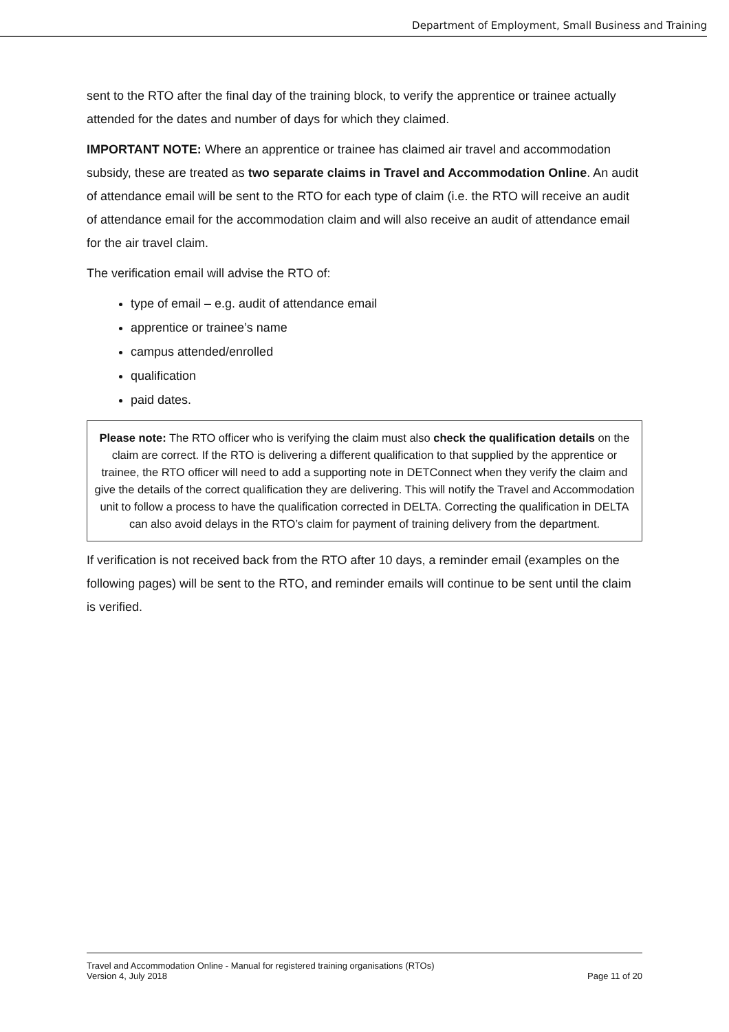Department of Employment, Small Business and Training
sent to the RTO after the final day of the training block, to verify the apprentice or trainee actually attended for the dates and number of days for which they claimed.
IMPORTANT NOTE: Where an apprentice or trainee has claimed air travel and accommodation subsidy, these are treated as two separate claims in Travel and Accommodation Online. An audit of attendance email will be sent to the RTO for each type of claim (i.e. the RTO will receive an audit of attendance email for the accommodation claim and will also receive an audit of attendance email for the air travel claim.
The verification email will advise the RTO of:
type of email – e.g. audit of attendance email
apprentice or trainee’s name
campus attended/enrolled
qualification
paid dates.
Please note: The RTO officer who is verifying the claim must also check the qualification details on the claim are correct. If the RTO is delivering a different qualification to that supplied by the apprentice or trainee, the RTO officer will need to add a supporting note in DETConnect when they verify the claim and give the details of the correct qualification they are delivering. This will notify the Travel and Accommodation unit to follow a process to have the qualification corrected in DELTA. Correcting the qualification in DELTA can also avoid delays in the RTO’s claim for payment of training delivery from the department.
If verification is not received back from the RTO after 10 days, a reminder email (examples on the following pages) will be sent to the RTO, and reminder emails will continue to be sent until the claim is verified.
Travel and Accommodation Online - Manual for registered training organisations (RTOs)
Version 4, July 2018 Page 11 of 20